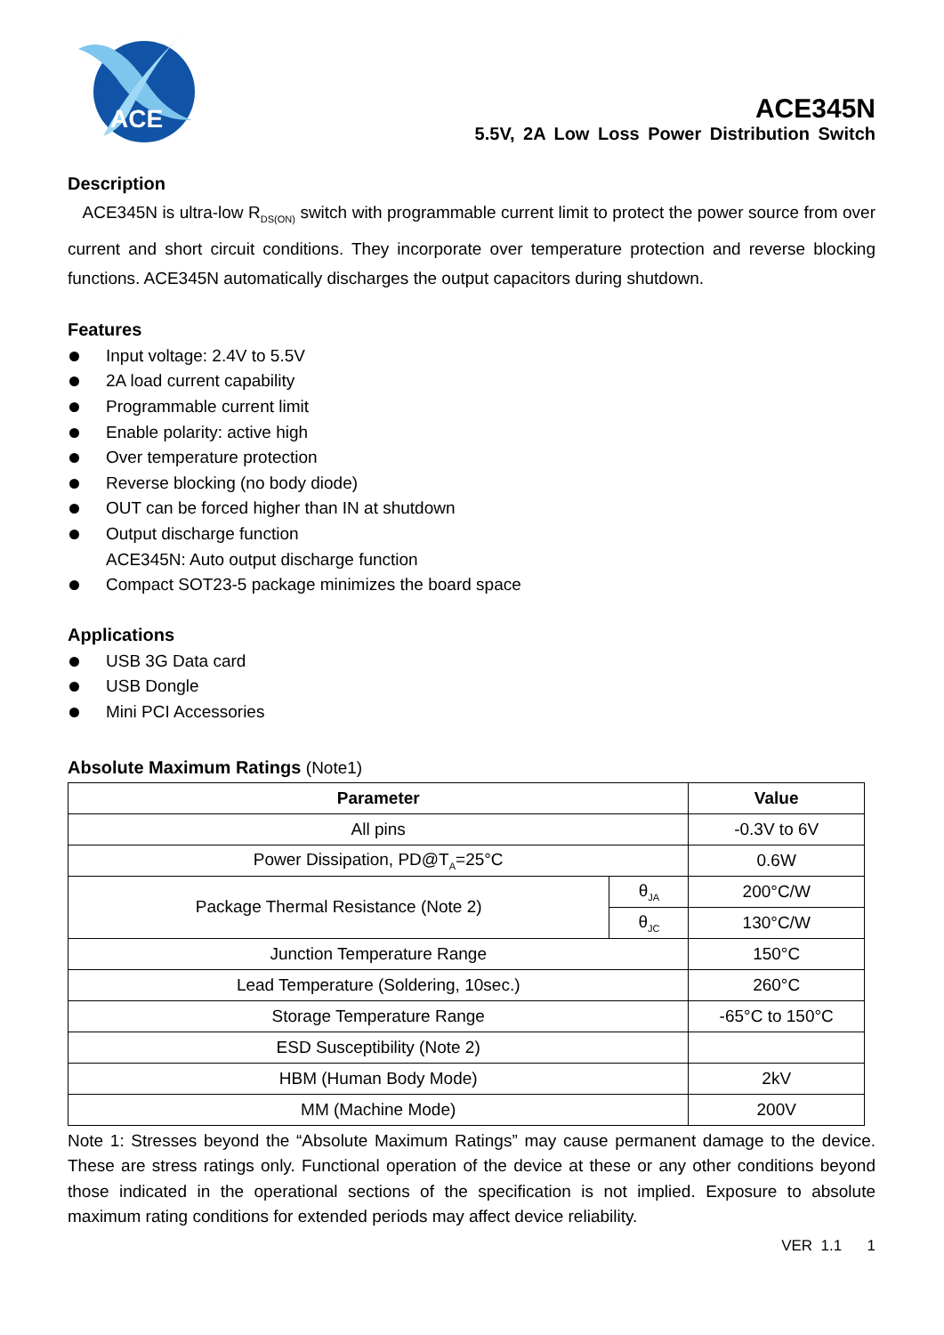ACE
ACE345N
5.5V, 2A Low Loss Power Distribution Switch
Description
ACE345N is ultra-low R<sub>DS(ON)</sub> switch with programmable current limit to protect the power source from over current and short circuit conditions. They incorporate over temperature protection and reverse blocking functions. ACE345N automatically discharges the output capacitors during shutdown.
Features
Input voltage: 2.4V to 5.5V
2A load current capability
Programmable current limit
Enable polarity: active high
Over temperature protection
Reverse blocking (no body diode)
OUT can be forced higher than IN at shutdown
Output discharge function
ACE345N: Auto output discharge function
Compact SOT23-5 package minimizes the board space
Applications
USB 3G Data card
USB Dongle
Mini PCI Accessories
Absolute Maximum Ratings (Note1)
| Parameter | | Value |
| --- | --- | --- |
| All pins | | -0.3V to 6V |
| Power Dissipation, PD@T<sub>A</sub>=25°C | | 0.6W |
| Package Thermal Resistance (Note 2) | θ<sub>JA</sub> | 200°C/W |
| | θ<sub>JC</sub> | 130°C/W |
| Junction Temperature Range | | 150°C |
| Lead Temperature (Soldering, 10sec.) | | 260°C |
| Storage Temperature Range | | -65°C to 150°C |
| ESD Susceptibility (Note 2) | | |
| HBM (Human Body Mode) | | 2kV |
| MM (Machine Mode) | | 200V |
Note 1: Stresses beyond the “Absolute Maximum Ratings” may cause permanent damage to the device. These are stress ratings only. Functional operation of the device at these or any other conditions beyond those indicated in the operational sections of the specification is not implied. Exposure to absolute maximum rating conditions for extended periods may affect device reliability.
VER 1.1 1